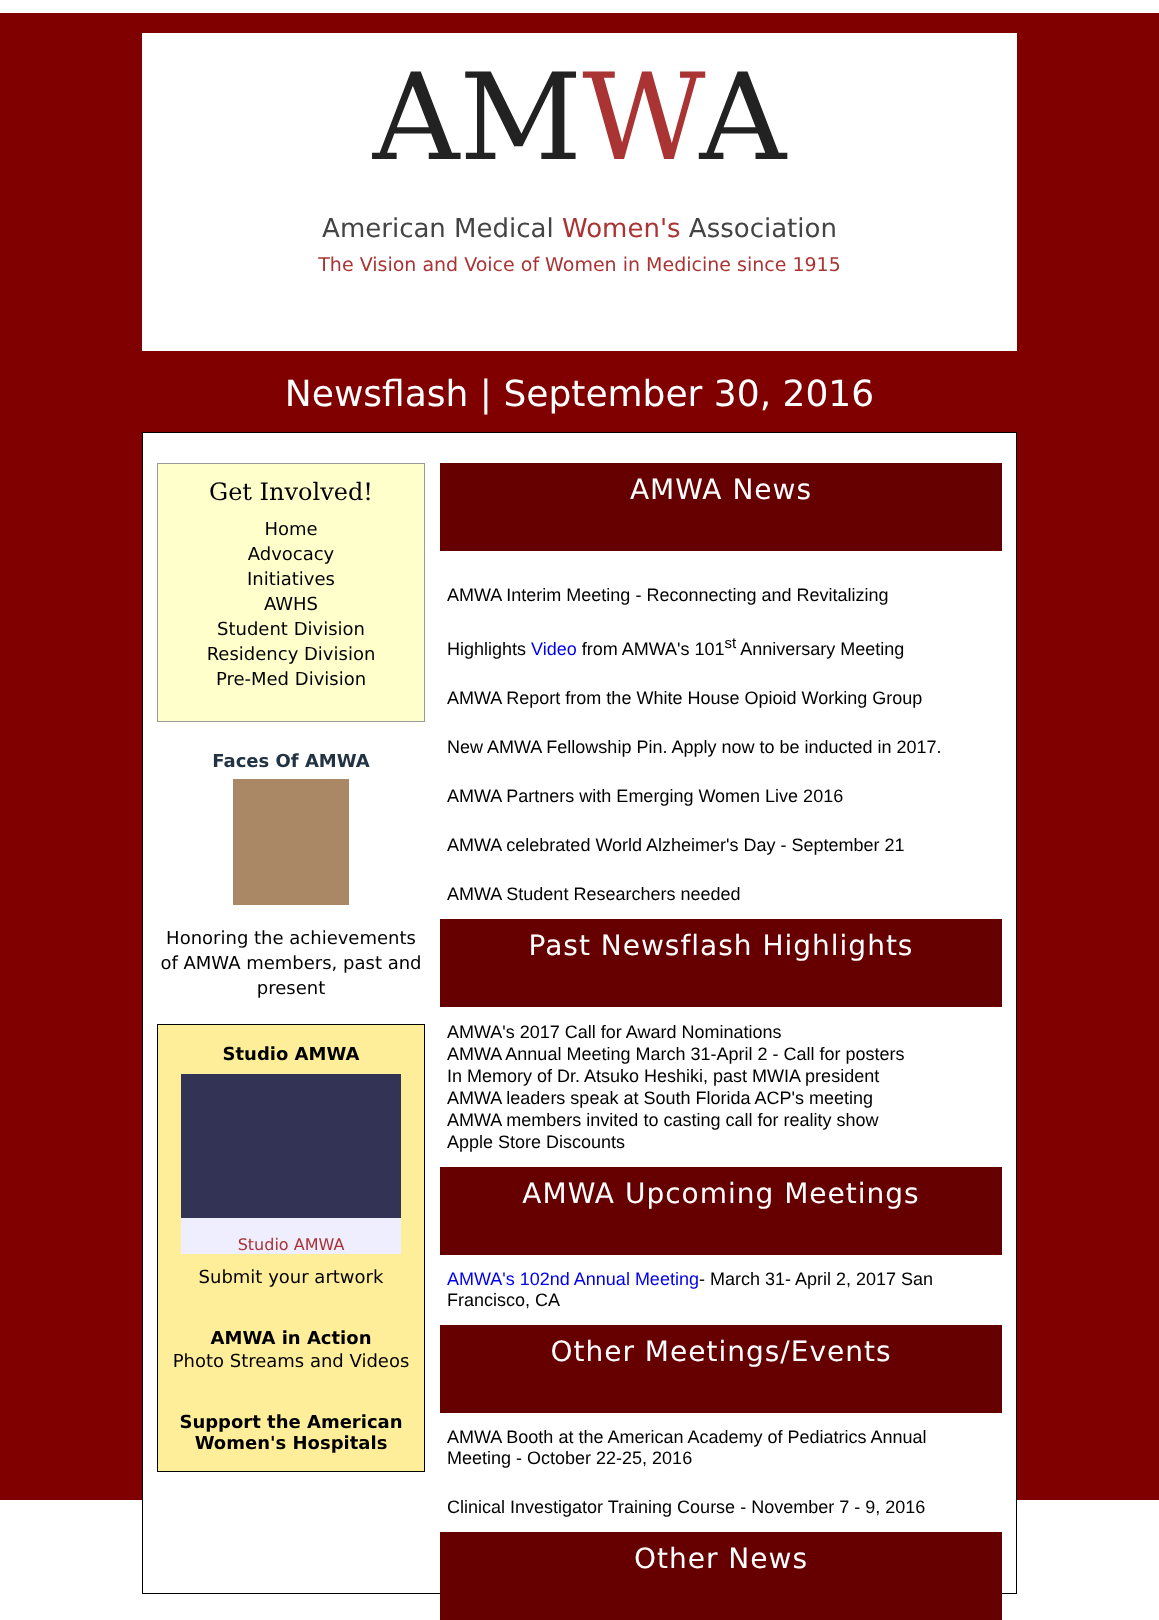AMWA
American Medical Women's Association
The Vision and Voice of Women in Medicine since 1915
Newsflash | September 30, 2016
Get Involved!
Home
Advocacy
Initiatives
AWHS
Student Division
Residency Division
Pre-Med Division
Faces Of AMWA
Honoring the achievements of AMWA members, past and present
Studio AMWA
Studio AMWA
Submit your artwork
AMWA in Action
Photo Streams and Videos
Support the American Women's Hospitals
AMWA News
AMWA Interim Meeting - Reconnecting and Revitalizing
Highlights Video from AMWA's 101<sup>st</sup> Anniversary Meeting
AMWA Report from the White House Opioid Working Group
New AMWA Fellowship Pin. Apply now to be inducted in 2017.
AMWA Partners with Emerging Women Live 2016
AMWA celebrated World Alzheimer's Day - September 21
AMWA Student Researchers needed
Past Newsflash Highlights
AMWA's 2017 Call for Award Nominations
AMWA Annual Meeting March 31-April 2 - Call for posters
In Memory of Dr. Atsuko Heshiki, past MWIA president
AMWA leaders speak at South Florida ACP's meeting
AMWA members invited to casting call for reality show
Apple Store Discounts
AMWA Upcoming Meetings
AMWA's 102nd Annual Meeting- March 31- April 2, 2017 San Francisco, CA
Other Meetings/Events
AMWA Booth at the American Academy of Pediatrics Annual Meeting - October 22-25, 2016
Clinical Investigator Training Course - November 7 - 9, 2016
Other News